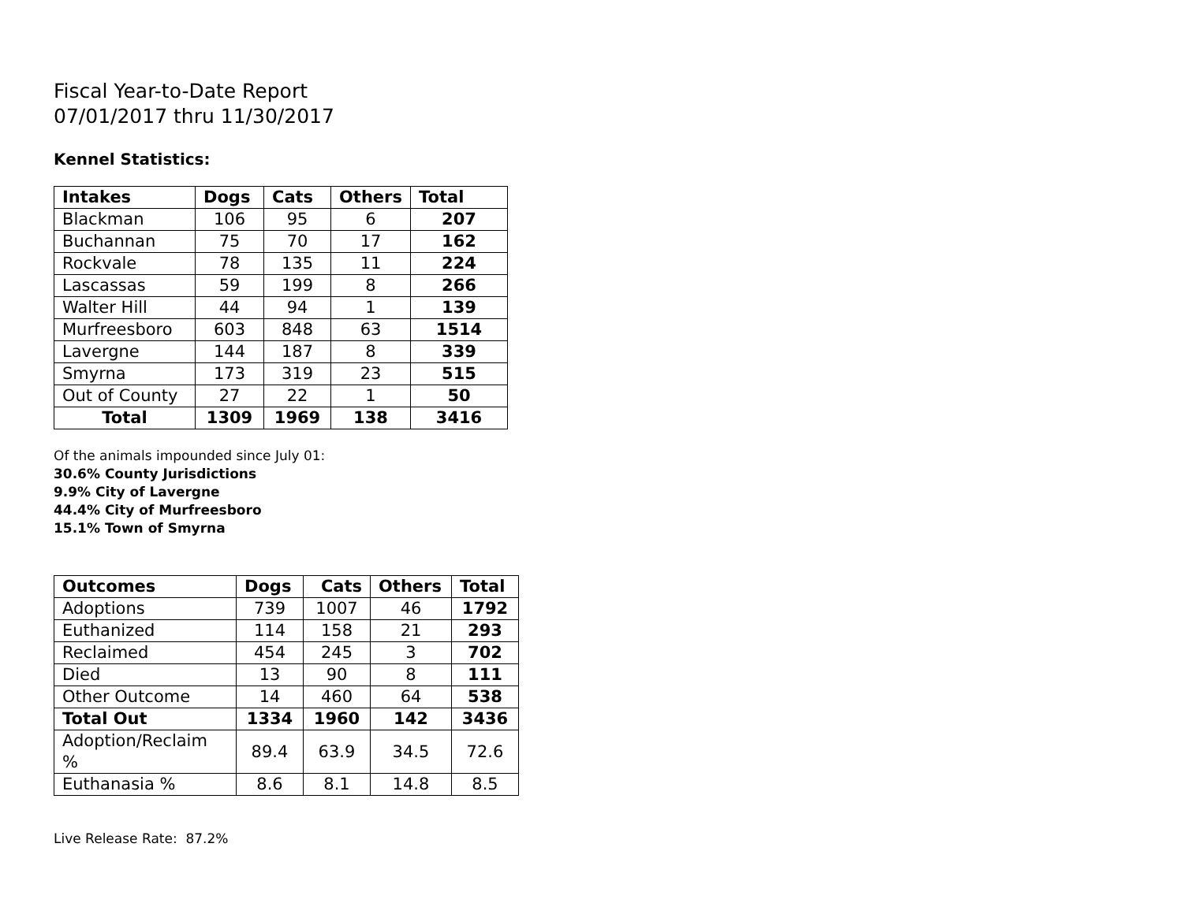Fiscal Year-to-Date Report
07/01/2017 thru 11/30/2017
Kennel Statistics:
| Intakes | Dogs | Cats | Others | Total |
| --- | --- | --- | --- | --- |
| Blackman | 106 | 95 | 6 | 207 |
| Buchannan | 75 | 70 | 17 | 162 |
| Rockvale | 78 | 135 | 11 | 224 |
| Lascassas | 59 | 199 | 8 | 266 |
| Walter Hill | 44 | 94 | 1 | 139 |
| Murfreesboro | 603 | 848 | 63 | 1514 |
| Lavergne | 144 | 187 | 8 | 339 |
| Smyrna | 173 | 319 | 23 | 515 |
| Out of County | 27 | 22 | 1 | 50 |
| Total | 1309 | 1969 | 138 | 3416 |
Of the animals impounded since July 01:
30.6% County Jurisdictions
9.9% City of Lavergne
44.4% City of Murfreesboro
15.1% Town of Smyrna
| Outcomes | Dogs | Cats | Others | Total |
| --- | --- | --- | --- | --- |
| Adoptions | 739 | 1007 | 46 | 1792 |
| Euthanized | 114 | 158 | 21 | 293 |
| Reclaimed | 454 | 245 | 3 | 702 |
| Died | 13 | 90 | 8 | 111 |
| Other Outcome | 14 | 460 | 64 | 538 |
| Total Out | 1334 | 1960 | 142 | 3436 |
| Adoption/Reclaim % | 89.4 | 63.9 | 34.5 | 72.6 |
| Euthanasia % | 8.6 | 8.1 | 14.8 | 8.5 |
Live Release Rate: 87.2%